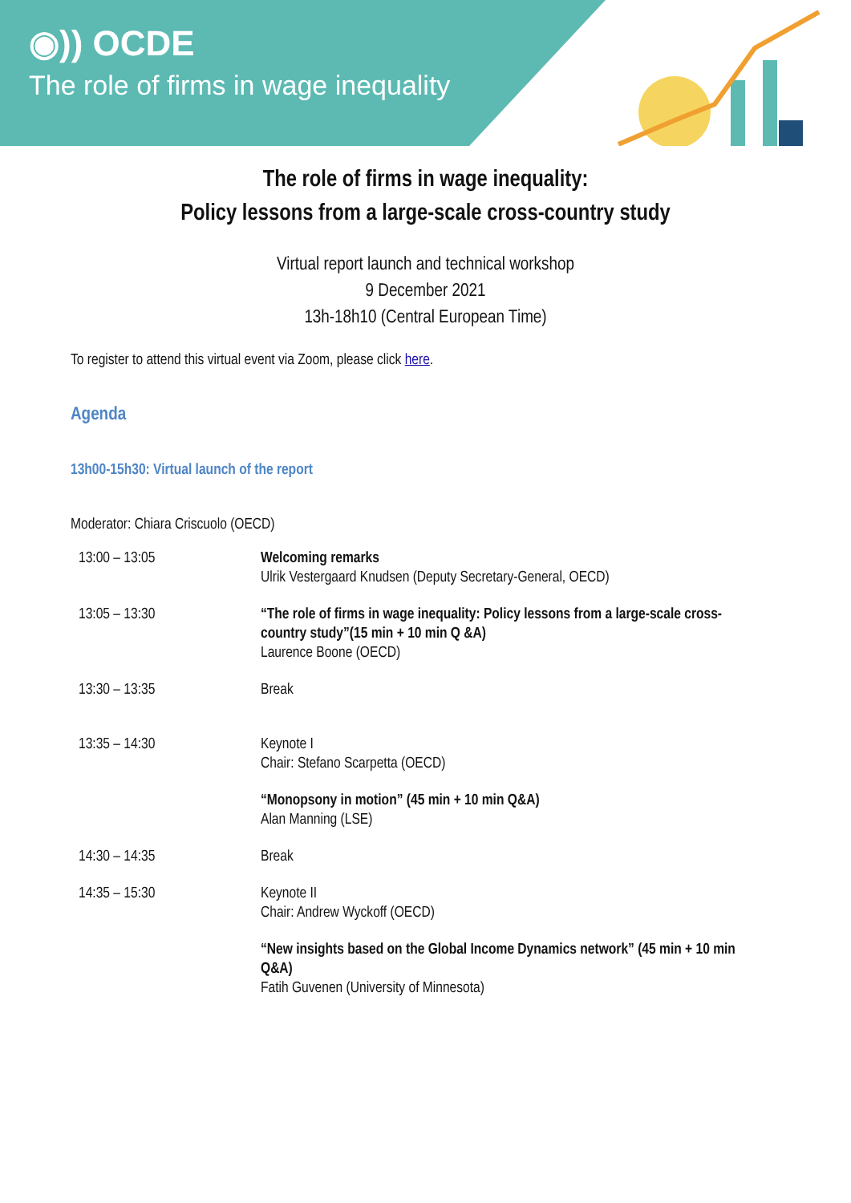◉)) OCDE
The role of firms in wage inequality
The role of firms in wage inequality:
Policy lessons from a large-scale cross-country study
Virtual report launch and technical workshop
9 December 2021
13h-18h10 (Central European Time)
To register to attend this virtual event via Zoom, please click here.
Agenda
13h00-15h30: Virtual launch of the report
Moderator: Chiara Criscuolo (OECD)
| 13:00 – 13:05 | Welcoming remarks Ulrik Vestergaard Knudsen (Deputy Secretary-General, OECD) |
| 13:05 – 13:30 | “The role of firms in wage inequality: Policy lessons from a large-scale cross-country study”(15 min + 10 min Q &A) Laurence Boone (OECD) |
| 13:30 – 13:35 | Break |
| 13:35 – 14:30 | Keynote I Chair: Stefano Scarpetta (OECD) |
| | “Monopsony in motion” (45 min + 10 min Q&A) Alan Manning (LSE) |
| 14:30 – 14:35 | Break |
| 14:35 – 15:30 | Keynote II Chair: Andrew Wyckoff (OECD) |
| | “New insights based on the Global Income Dynamics network” (45 min + 10 min Q&A) Fatih Guvenen (University of Minnesota) |